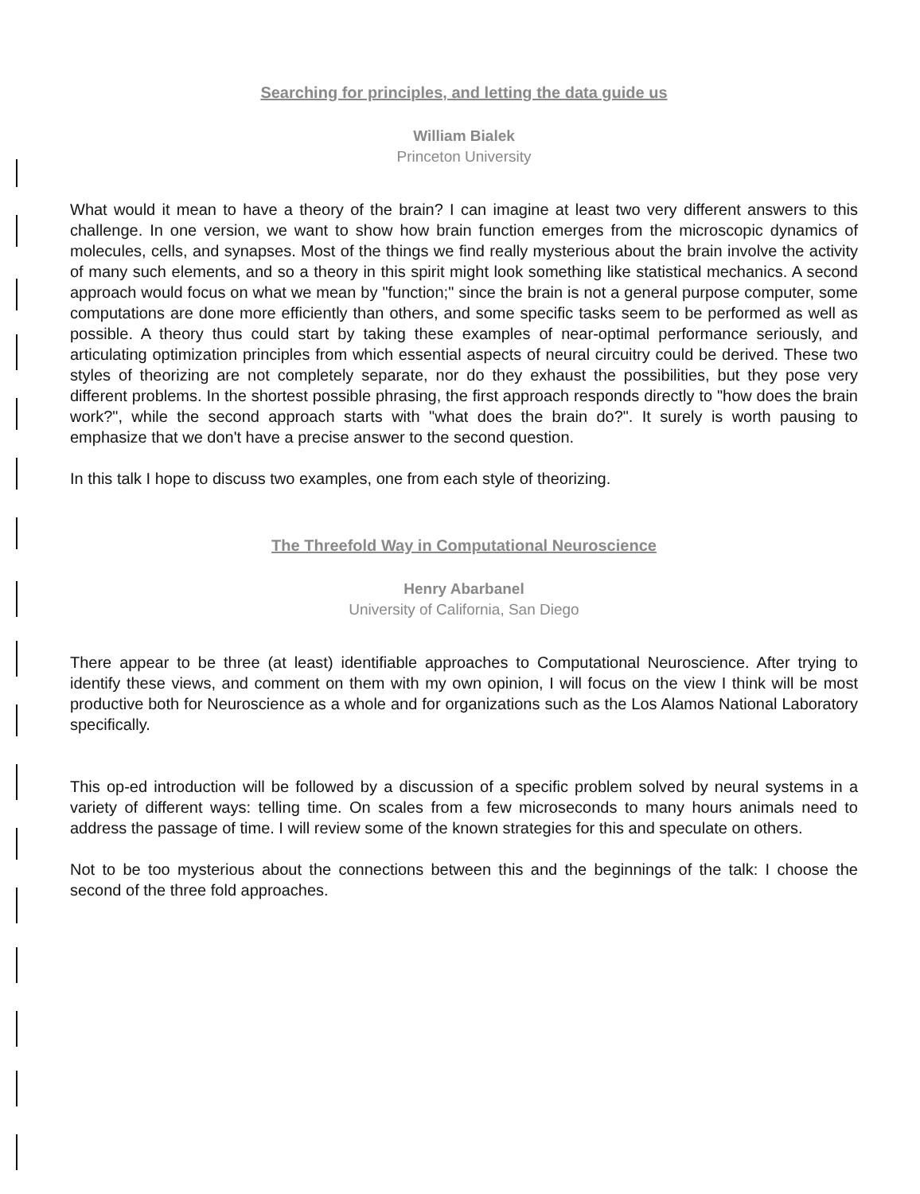Searching for principles, and letting the data guide us
William Bialek
Princeton University
What would it mean to have a theory of the brain? I can imagine at least two very different answers to this challenge. In one version, we want to show how brain function emerges from the microscopic dynamics of molecules, cells, and synapses. Most of the things we find really mysterious about the brain involve the activity of many such elements, and so a theory in this spirit might look something like statistical mechanics. A second approach would focus on what we mean by "function;" since the brain is not a general purpose computer, some computations are done more efficiently than others, and some specific tasks seem to be performed as well as possible. A theory thus could start by taking these examples of near-optimal performance seriously, and articulating optimization principles from which essential aspects of neural circuitry could be derived. These two styles of theorizing are not completely separate, nor do they exhaust the possibilities, but they pose very different problems. In the shortest possible phrasing, the first approach responds directly to "how does the brain work?", while the second approach starts with "what does the brain do?". It surely is worth pausing to emphasize that we don't have a precise answer to the second question.
In this talk I hope to discuss two examples, one from each style of theorizing.
The Threefold Way in Computational Neuroscience
Henry Abarbanel
University of California, San Diego
There appear to be three (at least) identifiable approaches to Computational Neuroscience. After trying to identify these views, and comment on them with my own opinion, I will focus on the view I think will be most productive both for Neuroscience as a whole and for organizations such as the Los Alamos National Laboratory specifically.
This op-ed introduction will be followed by a discussion of a specific problem solved by neural systems in a variety of different ways: telling time. On scales from a few microseconds to many hours animals need to address the passage of time. I will review some of the known strategies for this and speculate on others.
Not to be too mysterious about the connections between this and the beginnings of the talk: I choose the second of the three fold approaches.